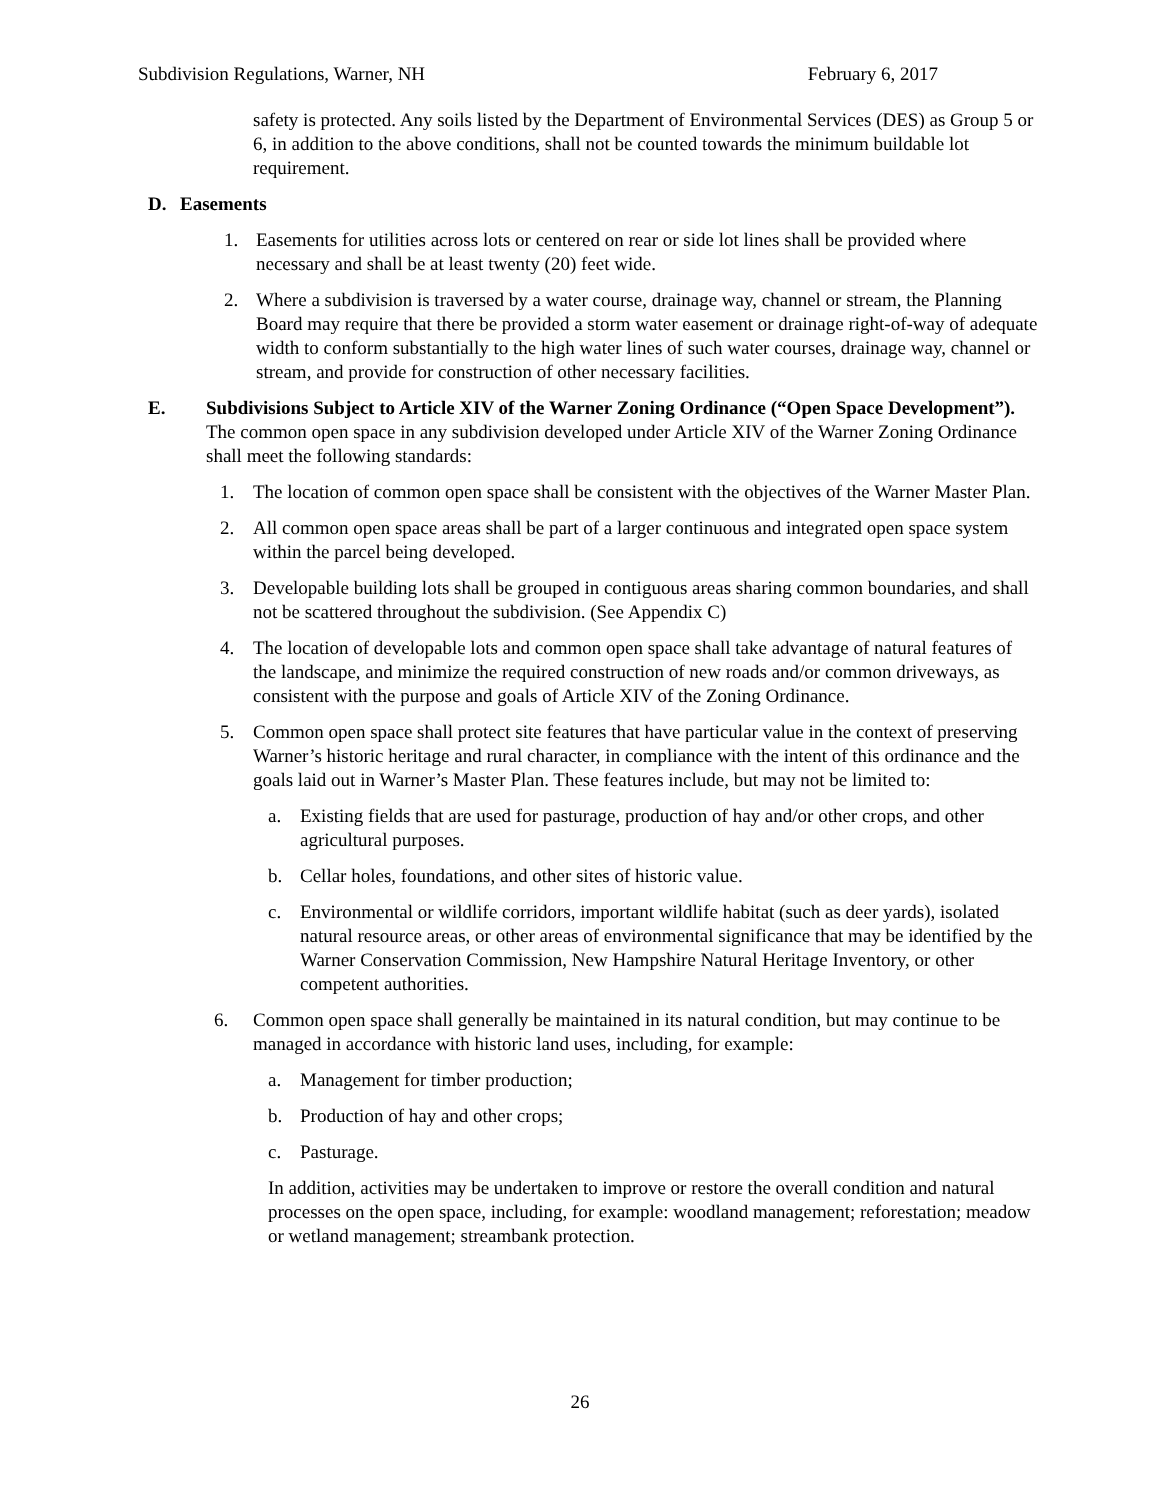Subdivision Regulations, Warner, NH February 6, 2017
safety is protected. Any soils listed by the Department of Environmental Services (DES) as Group 5 or 6, in addition to the above conditions, shall not be counted towards the minimum buildable lot requirement.
D. Easements
1. Easements for utilities across lots or centered on rear or side lot lines shall be provided where necessary and shall be at least twenty (20) feet wide.
2. Where a subdivision is traversed by a water course, drainage way, channel or stream, the Planning Board may require that there be provided a storm water easement or drainage right-of-way of adequate width to conform substantially to the high water lines of such water courses, drainage way, channel or stream, and provide for construction of other necessary facilities.
E. Subdivisions Subject to Article XIV of the Warner Zoning Ordinance (“Open Space Development”). The common open space in any subdivision developed under Article XIV of the Warner Zoning Ordinance shall meet the following standards:
1. The location of common open space shall be consistent with the objectives of the Warner Master Plan.
2. All common open space areas shall be part of a larger continuous and integrated open space system within the parcel being developed.
3. Developable building lots shall be grouped in contiguous areas sharing common boundaries, and shall not be scattered throughout the subdivision. (See Appendix C)
4. The location of developable lots and common open space shall take advantage of natural features of the landscape, and minimize the required construction of new roads and/or common driveways, as consistent with the purpose and goals of Article XIV of the Zoning Ordinance.
5. Common open space shall protect site features that have particular value in the context of preserving Warner’s historic heritage and rural character, in compliance with the intent of this ordinance and the goals laid out in Warner’s Master Plan. These features include, but may not be limited to:
a. Existing fields that are used for pasturage, production of hay and/or other crops, and other agricultural purposes.
b. Cellar holes, foundations, and other sites of historic value.
c. Environmental or wildlife corridors, important wildlife habitat (such as deer yards), isolated natural resource areas, or other areas of environmental significance that may be identified by the Warner Conservation Commission, New Hampshire Natural Heritage Inventory, or other competent authorities.
6. Common open space shall generally be maintained in its natural condition, but may continue to be managed in accordance with historic land uses, including, for example:
a. Management for timber production;
b. Production of hay and other crops;
c. Pasturage.
In addition, activities may be undertaken to improve or restore the overall condition and natural processes on the open space, including, for example: woodland management; reforestation; meadow or wetland management; streambank protection.
26